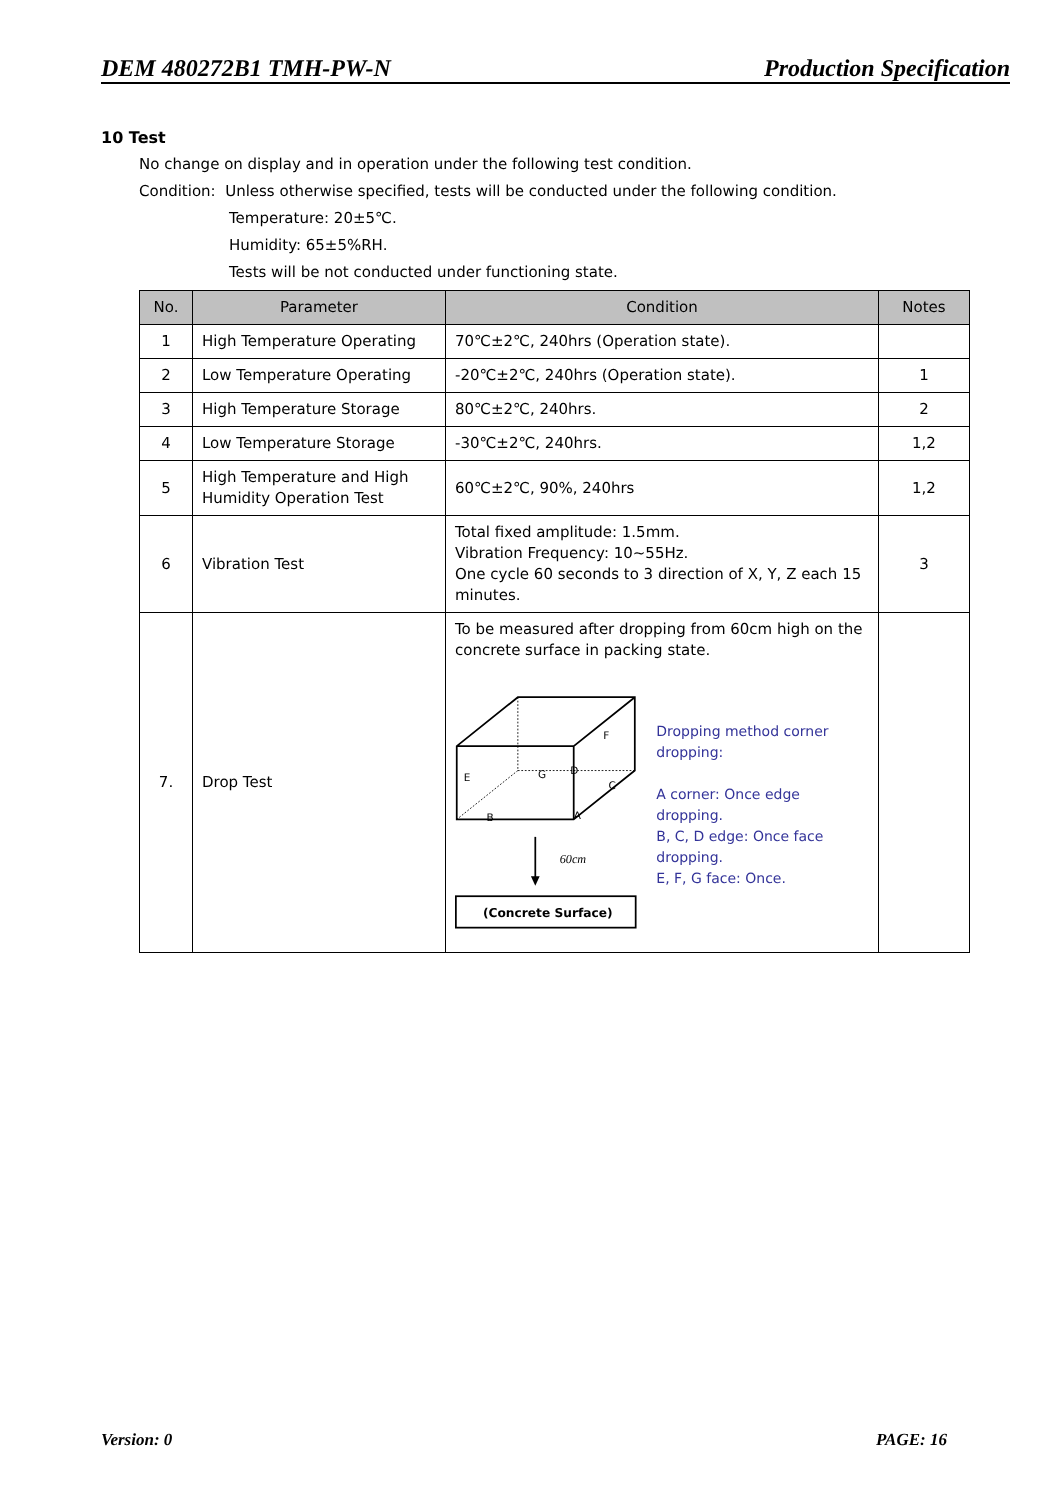DEM 480272B1 TMH-PW-N Production Specification
10 Test
No change on display and in operation under the following test condition.
Condition: Unless otherwise specified, tests will be conducted under the following condition.
Temperature: 20±5℃.
Humidity: 65±5%RH.
Tests will be not conducted under functioning state.
| No. | Parameter | Condition | Notes |
| --- | --- | --- | --- |
| 1 | High Temperature Operating | 70℃±2℃, 240hrs (Operation state). | |
| 2 | Low Temperature Operating | -20℃±2℃, 240hrs (Operation state). | 1 |
| 3 | High Temperature Storage | 80℃±2℃, 240hrs. | 2 |
| 4 | Low Temperature Storage | -30℃±2℃, 240hrs. | 1,2 |
| 5 | High Temperature and High Humidity Operation Test | 60℃±2℃, 90%, 240hrs | 1,2 |
| 6 | Vibration Test | Total fixed amplitude: 1.5mm. Vibration Frequency: 10~55Hz. One cycle 60 seconds to 3 direction of X, Y, Z each 15 minutes. | 3 |
| 7. | Drop Test | To be measured after dropping from 60cm high on the concrete surface in packing state. F E G D C B A 60cm (Concrete Surface) Dropping method corner dropping: A corner: Once edge dropping. B, C, D edge: Once face dropping. E, F, G face: Once. | |
Version: 0 PAGE: 16